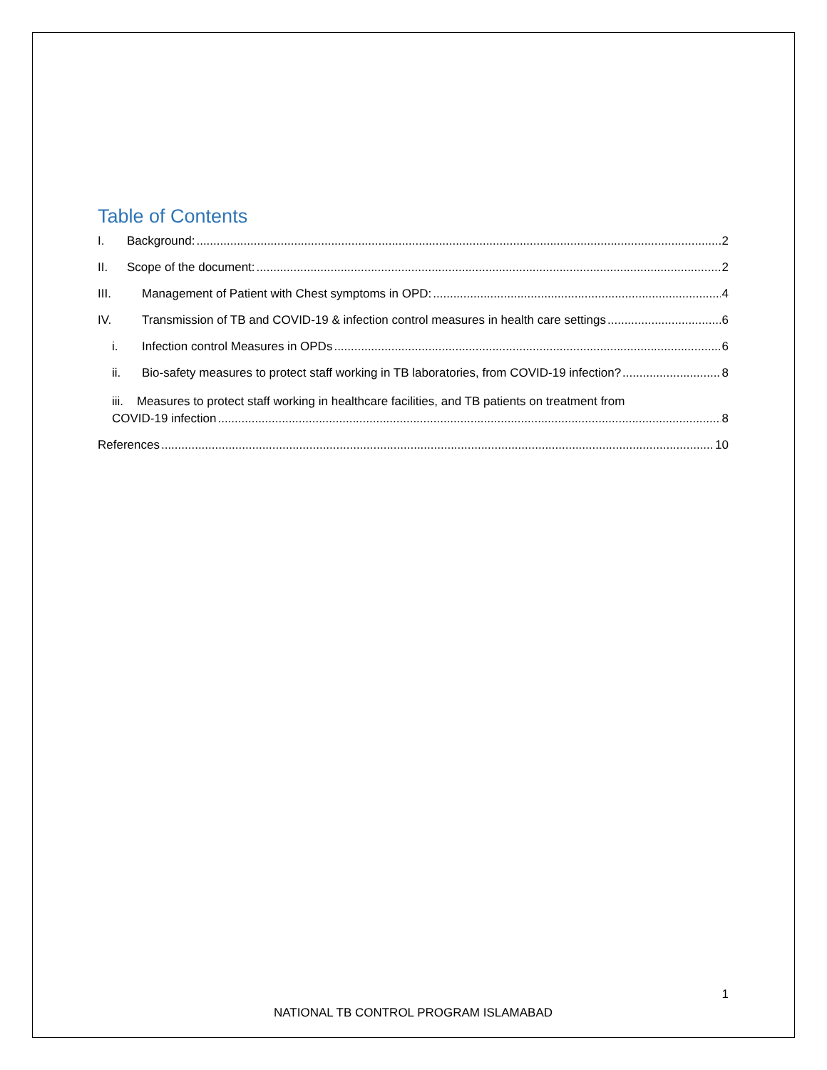Table of Contents
I. Background: 2
II. Scope of the document: 2
III. Management of Patient with Chest symptoms in OPD: 4
IV. Transmission of TB and COVID-19 & infection control measures in health care settings 6
i. Infection control Measures in OPDs 6
ii. Bio-safety measures to protect staff working in TB laboratories, from COVID-19 infection? 8
iii. Measures to protect staff working in healthcare facilities, and TB patients on treatment from
COVID-19 infection 8
References 10
1
NATIONAL TB CONTROL PROGRAM ISLAMABAD